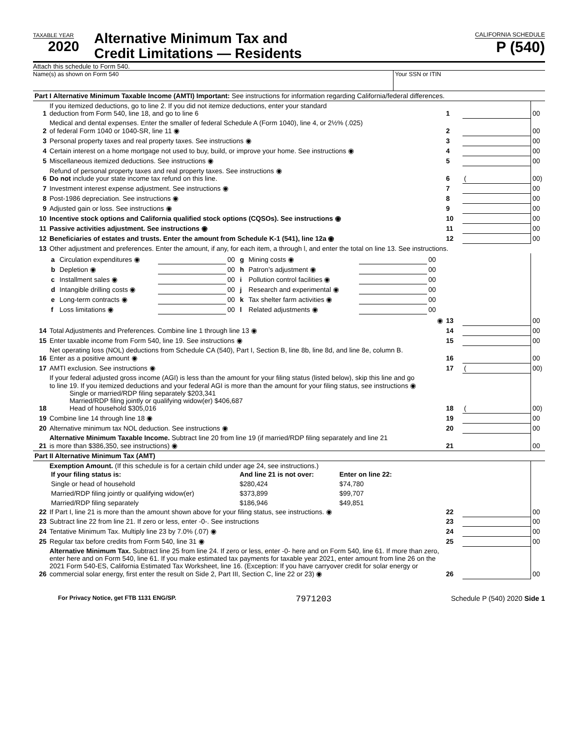TAXABLE YEAR
2020
Alternative Minimum Tax and
Credit Limitations — Residents
CALIFORNIA SCHEDULE
P (540)
Attach this schedule to Form 540.
Name(s) as shown on Form 540 Your SSN or ITIN
| Part I Alternative Minimum Taxable Income (AMTI) Important: See instructions for information regarding California/federal differences. | | | | |
| 1 | If you itemized deductions, go to line 2. If you did not itemize deductions, enter your standard deduction from Form 540, line 18, and go to line 6 | 1 | | 00 |
| 2 | Medical and dental expenses. Enter the smaller of federal Schedule A (Form 1040), line 4, or 2½% (.025) of federal Form 1040 or 1040-SR, line 11 ◉ | 2 | | 00 |
| 3 | Personal property taxes and real property taxes. See instructions ◉ | 3 | | 00 |
| 4 | Certain interest on a home mortgage not used to buy, build, or improve your home. See instructions ◉ | 4 | | 00 |
| 5 | Miscellaneous itemized deductions. See instructions ◉ | 5 | | 00 |
| 6 | Refund of personal property taxes and real property taxes. See instructions ◉ Do not include your state income tax refund on this line. | 6 | ( | 00) |
| 7 | Investment interest expense adjustment. See instructions ◉ | 7 | | 00 |
| 8 | Post-1986 depreciation. See instructions ◉ | 8 | | 00 |
| 9 | Adjusted gain or loss. See instructions ◉ | 9 | | 00 |
| 10 | Incentive stock options and California qualified stock options (CQSOs). See instructions ◉ | 10 | | 00 |
| 11 | Passive activities adjustment. See instructions ◉ | 11 | | 00 |
| 12 | Beneficiaries of estates and trusts. Enter the amount from Schedule K-1 (541), line 12a ◉ | 12 | | 00 |
| 13 | Other adjustment and preferences. Enter the amount, if any, for each item, a through l, and enter the total on line 13. See instructions. | | | |
| | / a / Circulation expenditures ◉ / / 00 / g / Mining costs ◉ / / 00 / / b / Depletion ◉ / / 00 / h / Patron’s adjustment ◉ / / 00 / / c / Installment sales ◉ / / 00 / i / Pollution control facilities ◉ / / 00 / / d / Intangible drilling costs ◉ / / 00 / j / Research and experimental ◉ / / 00 / / e / Long-term contracts ◉ / / 00 / k / Tax shelter farm activities ◉ / / 00 / / f / Loss limitations ◉ / / 00 / l / Related adjustments ◉ / / 00 / | | | |
| | ◉ | 13 | | 00 |
| 14 | Total Adjustments and Preferences. Combine line 1 through line 13 ◉ | 14 | | 00 |
| 15 | Enter taxable income from Form 540, line 19. See instructions ◉ | 15 | | 00 |
| 16 | Net operating loss (NOL) deductions from Schedule CA (540), Part I, Section B, line 8b, line 8d, and line 8e, column B. Enter as a positive amount ◉ | 16 | | 00 |
| 17 | AMTI exclusion. See instructions ◉ | 17 | ( | 00) |
| 18 | If your federal adjusted gross income (AGI) is less than the amount for your filing status (listed below), skip this line and go to line 19. If you itemized deductions and your federal AGI is more than the amount for your filing status, see instructions ◉ Single or married/RDP filing separately $203,341 Married/RDP filing jointly or qualifying widow(er) $406,687 Head of household $305,016 | 18 | ( | 00) |
| 19 | Combine line 14 through line 18 ◉ | 19 | | 00 |
| 20 | Alternative minimum tax NOL deduction. See instructions ◉ | 20 | | 00 |
| 21 | Alternative Minimum Taxable Income. Subtract line 20 from line 19 (if married/RDP filing separately and line 21 is more than $386,350, see instructions) ◉ | 21 | | 00 |
| Part II Alternative Minimum Tax (AMT) | | | | |
| 22 | Exemption Amount. (If this schedule is for a certain child under age 24, see instructions.) / If your filing status is: / And line 21 is not over: / Enter on line 22: / / Single or head of household / $280,424 / $74,780 / / Married/RDP filing jointly or qualifying widow(er) / $373,899 / $99,707 / / Married/RDP filing separately / $186,946 / $49,851 / If Part I, line 21 is more than the amount shown above for your filing status, see instructions. ◉ | 22 | | 00 |
| 23 | Subtract line 22 from line 21. If zero or less, enter -0-. See instructions | 23 | | 00 |
| 24 | Tentative Minimum Tax. Multiply line 23 by 7.0% (.07) ◉ | 24 | | 00 |
| 25 | Regular tax before credits from Form 540, line 31 ◉ | 25 | | 00 |
| 26 | Alternative Minimum Tax. Subtract line 25 from line 24. If zero or less, enter -0- here and on Form 540, line 61. If more than zero, enter here and on Form 540, line 61. If you make estimated tax payments for taxable year 2021, enter amount from line 26 on the 2021 Form 540-ES, California Estimated Tax Worksheet, line 16. (Exception: If you have carryover credit for solar energy or commercial solar energy, first enter the result on Side 2, Part III, Section C, line 22 or 23) ◉ | 26 | | 00 |
For Privacy Notice, get FTB 1131 ENG/SP. 7971203 Schedule P (540) 2020 Side 1